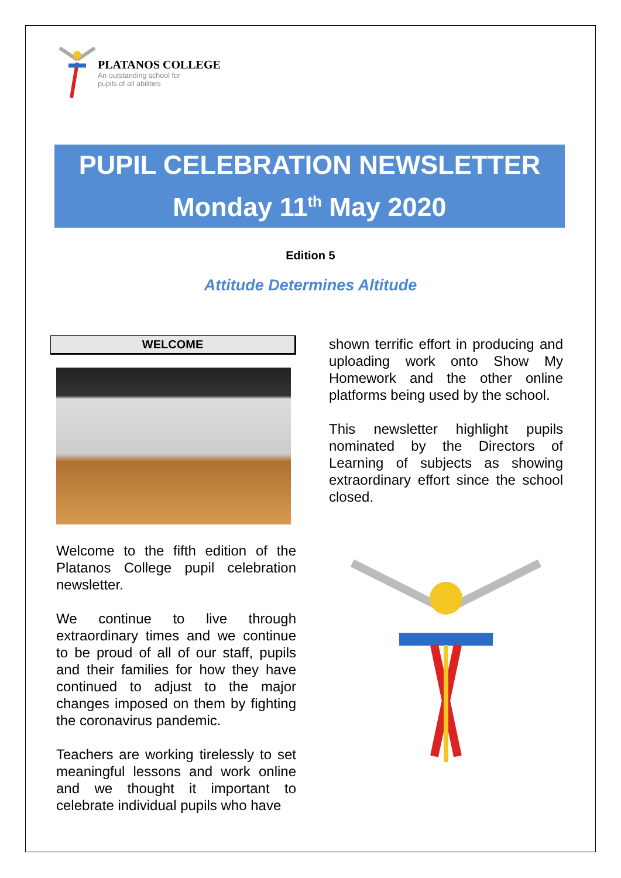PLATANOS COLLEGE
An outstanding school for
pupils of all abilities
PUPIL CELEBRATION NEWSLETTER
Monday 11<sup>th</sup> May 2020
Edition 5
Attitude Determines Altitude
WELCOME
Welcome to the fifth edition of the Platanos College pupil celebration newsletter.
We continue to live through extraordinary times and we continue to be proud of all of our staff, pupils and their families for how they have continued to adjust to the major changes imposed on them by fighting the coronavirus pandemic.
Teachers are working tirelessly to set meaningful lessons and work online and we thought it important to celebrate individual pupils who have
shown terrific effort in producing and uploading work onto Show My Homework and the other online platforms being used by the school.
This newsletter highlight pupils nominated by the Directors of Learning of subjects as showing extraordinary effort since the school closed.